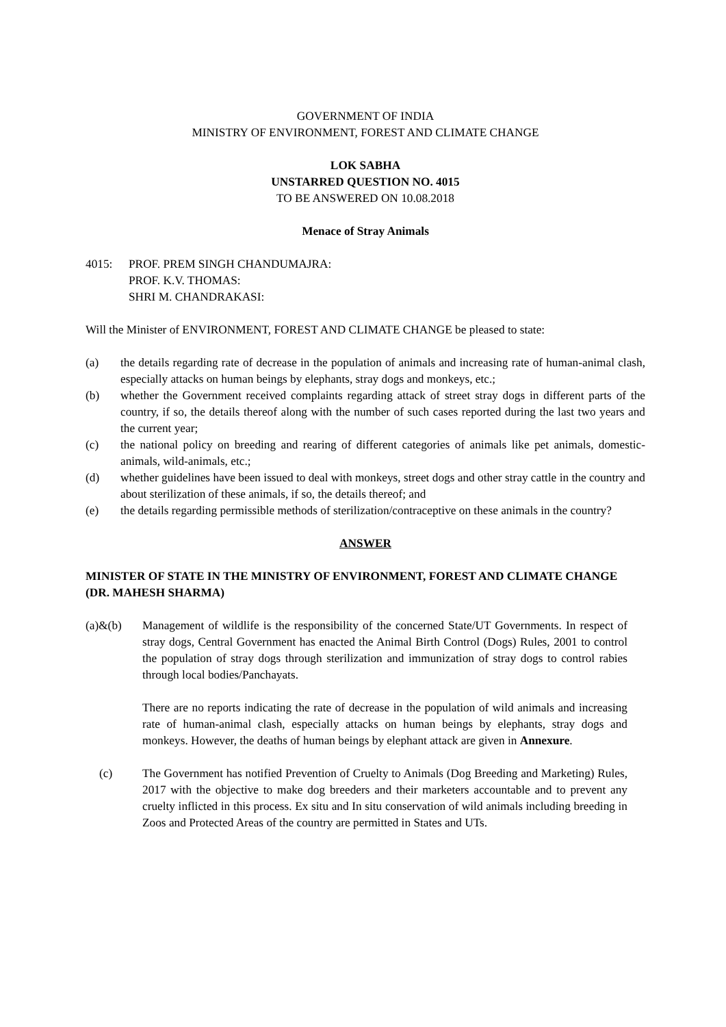GOVERNMENT OF INDIA
MINISTRY OF ENVIRONMENT, FOREST AND CLIMATE CHANGE
LOK SABHA
UNSTARRED QUESTION NO. 4015
TO BE ANSWERED ON 10.08.2018
Menace of Stray Animals
4015: PROF. PREM SINGH CHANDUMAJRA:
PROF. K.V. THOMAS:
SHRI M. CHANDRAKASI:
Will the Minister of ENVIRONMENT, FOREST AND CLIMATE CHANGE be pleased to state:
(a) the details regarding rate of decrease in the population of animals and increasing rate of human-animal clash, especially attacks on human beings by elephants, stray dogs and monkeys, etc.;
(b) whether the Government received complaints regarding attack of street stray dogs in different parts of the country, if so, the details thereof along with the number of such cases reported during the last two years and the current year;
(c) the national policy on breeding and rearing of different categories of animals like pet animals, domestic-animals, wild-animals, etc.;
(d) whether guidelines have been issued to deal with monkeys, street dogs and other stray cattle in the country and about sterilization of these animals, if so, the details thereof; and
(e) the details regarding permissible methods of sterilization/contraceptive on these animals in the country?
ANSWER
MINISTER OF STATE IN THE MINISTRY OF ENVIRONMENT, FOREST AND CLIMATE CHANGE
(DR. MAHESH SHARMA)
(a)&(b) Management of wildlife is the responsibility of the concerned State/UT Governments. In respect of stray dogs, Central Government has enacted the Animal Birth Control (Dogs) Rules, 2001 to control the population of stray dogs through sterilization and immunization of stray dogs to control rabies through local bodies/Panchayats.
There are no reports indicating the rate of decrease in the population of wild animals and increasing rate of human-animal clash, especially attacks on human beings by elephants, stray dogs and monkeys. However, the deaths of human beings by elephant attack are given in Annexure.
(c) The Government has notified Prevention of Cruelty to Animals (Dog Breeding and Marketing) Rules, 2017 with the objective to make dog breeders and their marketers accountable and to prevent any cruelty inflicted in this process. Ex situ and In situ conservation of wild animals including breeding in Zoos and Protected Areas of the country are permitted in States and UTs.